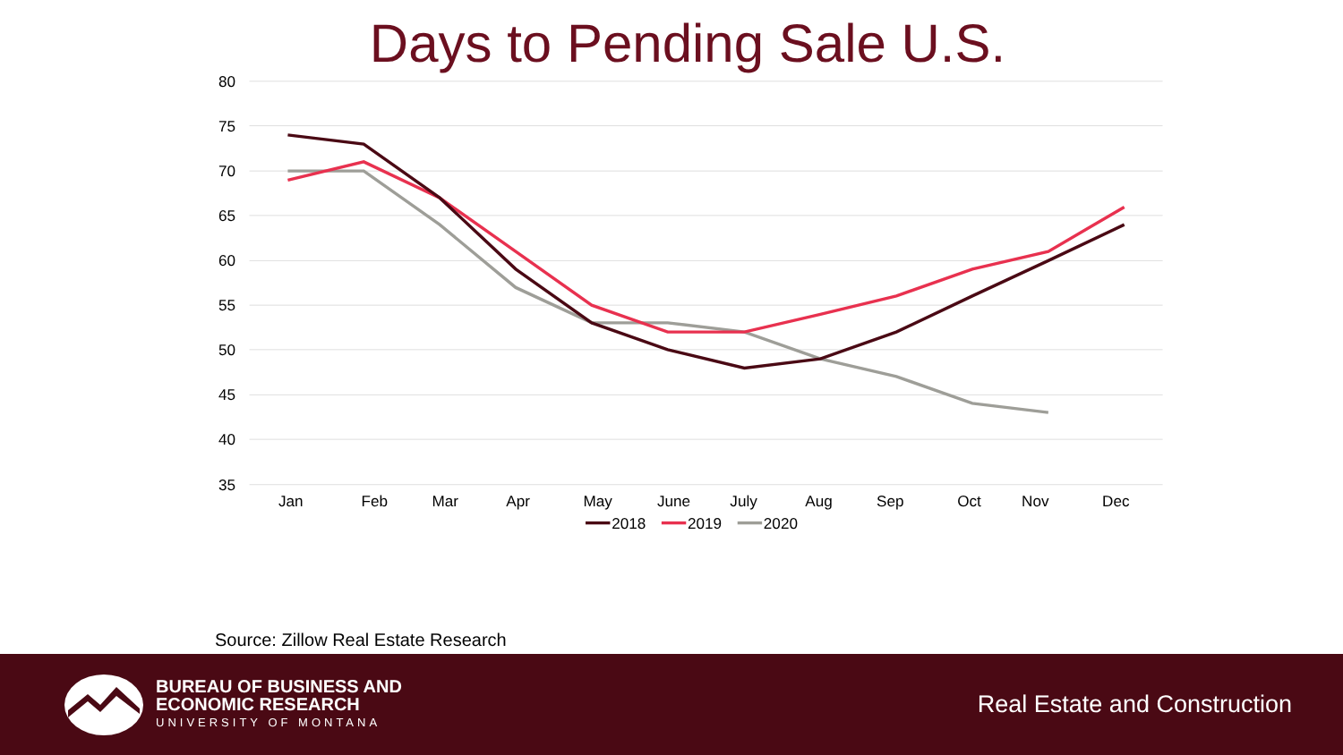Days to Pending Sale U.S.
80
75
70
65
60
55
50
45
40
35
Jan
Feb
Mar
Apr
May
June
July
Aug
Sep
Oct
Nov
Dec
2018
2019
2020
Source: Zillow Real Estate Research
BUREAU OF BUSINESS AND
ECONOMIC RESEARCH
UNIVERSITY OF MONTANA
Real Estate and Construction